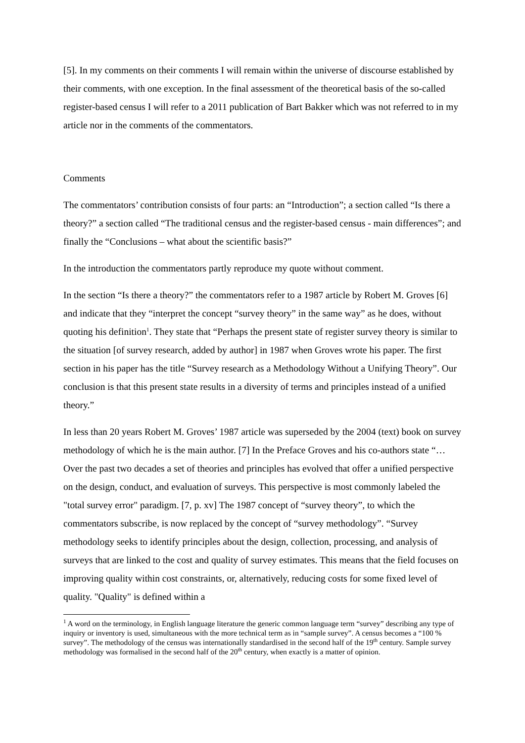[5]. In my comments on their comments I will remain within the universe of discourse established by their comments, with one exception. In the final assessment of the theoretical basis of the so-called register-based census I will refer to a 2011 publication of Bart Bakker which was not referred to in my article nor in the comments of the commentators.
Comments
The commentators’ contribution consists of four parts: an “Introduction”; a section called “Is there a theory?” a section called “The traditional census and the register-based census - main differences”; and finally the “Conclusions – what about the scientific basis?”
In the introduction the commentators partly reproduce my quote without comment.
In the section “Is there a theory?” the commentators refer to a 1987 article by Robert M. Groves [6] and indicate that they “interpret the concept “survey theory” in the same way” as he does, without quoting his definition<sup>1</sup>. They state that “Perhaps the present state of register survey theory is similar to the situation [of survey research, added by author] in 1987 when Groves wrote his paper. The first section in his paper has the title “Survey research as a Methodology Without a Unifying Theory”. Our conclusion is that this present state results in a diversity of terms and principles instead of a unified theory.”
In less than 20 years Robert M. Groves’ 1987 article was superseded by the 2004 (text) book on survey methodology of which he is the main author. [7] In the Preface Groves and his co-authors state “…Over the past two decades a set of theories and principles has evolved that offer a unified perspective on the design, conduct, and evaluation of surveys. This perspective is most commonly labeled the "total survey error" paradigm. [7, p. xv] The 1987 concept of “survey theory”, to which the commentators subscribe, is now replaced by the concept of “survey methodology”. “Survey methodology seeks to identify principles about the design, collection, processing, and analysis of surveys that are linked to the cost and quality of survey estimates. This means that the field focuses on improving quality within cost constraints, or, alternatively, reducing costs for some fixed level of quality. "Quality" is defined within a
<sup>1</sup> A word on the terminology, in English language literature the generic common language term “survey” describing any type of inquiry or inventory is used, simultaneous with the more technical term as in “sample survey”. A census becomes a “100 % survey”. The methodology of the census was internationally standardised in the second half of the 19<sup>th</sup> century. Sample survey methodology was formalised in the second half of the 20<sup>th</sup> century, when exactly is a matter of opinion.